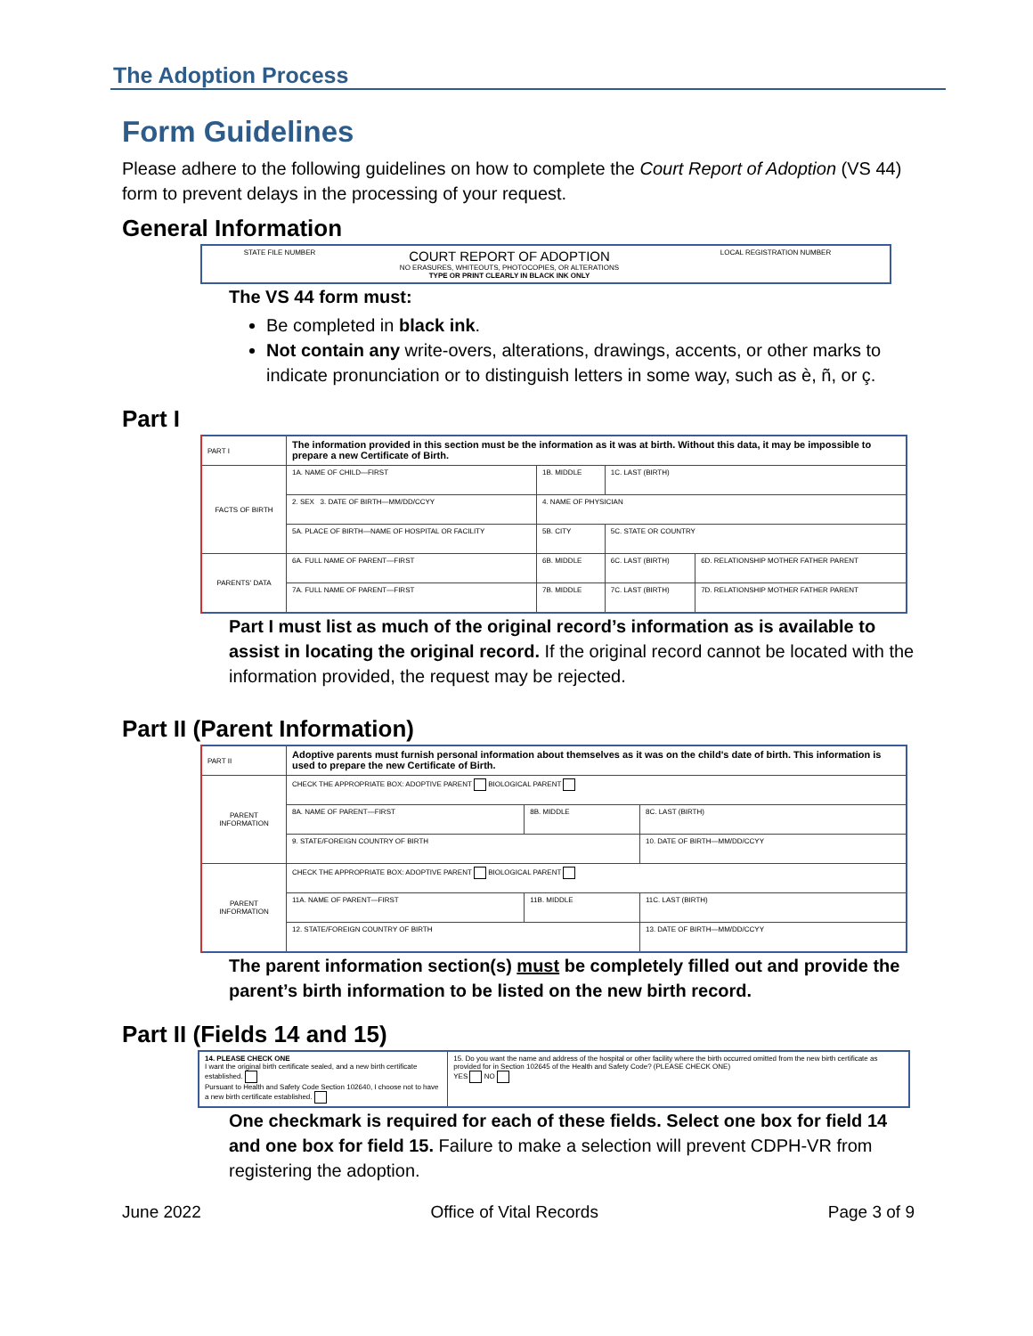The Adoption Process
Form Guidelines
Please adhere to the following guidelines on how to complete the Court Report of Adoption (VS 44) form to prevent delays in the processing of your request.
General Information
| STATE FILE NUMBER | COURT REPORT OF ADOPTION NO ERASURES, WHITEOUTS, PHOTOCOPIES, OR ALTERATIONS TYPE OR PRINT CLEARLY IN BLACK INK ONLY | LOCAL REGISTRATION NUMBER |
The VS 44 form must:
Be completed in black ink.
Not contain any write-overs, alterations, drawings, accents, or other marks to indicate pronunciation or to distinguish letters in some way, such as è, ñ, or ç.
Part I
| PART I | The information provided in this section must be the information as it was at birth. Without this data, it may be impossible to prepare a new Certificate of Birth. | | | |
| FACTS OF BIRTH | 1A. NAME OF CHILD—FIRST | 1B. MIDDLE | 1C. LAST (BIRTH) | |
| | 2. SEX 3. DATE OF BIRTH—MM/DD/CCYY | 4. NAME OF PHYSICIAN | | |
| | 5A. PLACE OF BIRTH—NAME OF HOSPITAL OR FACILITY | 5B. CITY | 5C. STATE OR COUNTRY | |
| PARENTS' DATA | 6A. FULL NAME OF PARENT—FIRST | 6B. MIDDLE | 6C. LAST (BIRTH) | 6D. RELATIONSHIP MOTHER FATHER PARENT |
| | 7A. FULL NAME OF PARENT—FIRST | 7B. MIDDLE | 7C. LAST (BIRTH) | 7D. RELATIONSHIP MOTHER FATHER PARENT |
Part I must list as much of the original record’s information as is available to assist in locating the original record. If the original record cannot be located with the information provided, the request may be rejected.
Part II (Parent Information)
| PART II | Adoptive parents must furnish personal information about themselves as it was on the child's date of birth. This information is used to prepare the new Certificate of Birth. | | |
| PARENT INFORMATION | CHECK THE APPROPRIATE BOX: ADOPTIVE PARENT BIOLOGICAL PARENT | | |
| | 8A. NAME OF PARENT—FIRST | 8B. MIDDLE | 8C. LAST (BIRTH) |
| | 9. STATE/FOREIGN COUNTRY OF BIRTH | | 10. DATE OF BIRTH—MM/DD/CCYY |
| PARENT INFORMATION | CHECK THE APPROPRIATE BOX: ADOPTIVE PARENT BIOLOGICAL PARENT | | |
| | 11A. NAME OF PARENT—FIRST | 11B. MIDDLE | 11C. LAST (BIRTH) |
| | 12. STATE/FOREIGN COUNTRY OF BIRTH | | 13. DATE OF BIRTH—MM/DD/CCYY |
The parent information section(s) must be completely filled out and provide the parent’s birth information to be listed on the new birth record.
Part II (Fields 14 and 15)
| 14. PLEASE CHECK ONE I want the original birth certificate sealed, and a new birth certificate established. Pursuant to Health and Safety Code Section 102640, I choose not to have a new birth certificate established. | 15. Do you want the name and address of the hospital or other facility where the birth occurred omitted from the new birth certificate as provided for in Section 102645 of the Health and Safety Code? (PLEASE CHECK ONE) YES NO |
One checkmark is required for each of these fields. Select one box for field 14 and one box for field 15. Failure to make a selection will prevent CDPH-VR from registering the adoption.
June 2022 Office of Vital Records Page 3 of 9